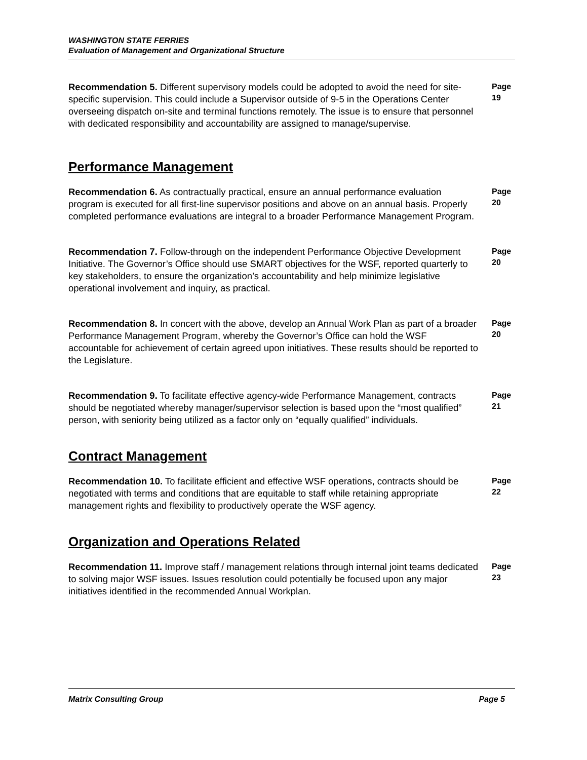WASHINGTON STATE FERRIES
Evaluation of Management and Organizational Structure
Recommendation 5. Different supervisory models could be adopted to avoid the need for site-specific supervision. This could include a Supervisor outside of 9-5 in the Operations Center overseeing dispatch on-site and terminal functions remotely. The issue is to ensure that personnel with dedicated responsibility and accountability are assigned to manage/supervise.
Page
19
Performance Management
Recommendation 6. As contractually practical, ensure an annual performance evaluation program is executed for all first-line supervisor positions and above on an annual basis. Properly completed performance evaluations are integral to a broader Performance Management Program.
Page
20
Recommendation 7. Follow-through on the independent Performance Objective Development Initiative. The Governor’s Office should use SMART objectives for the WSF, reported quarterly to key stakeholders, to ensure the organization’s accountability and help minimize legislative operational involvement and inquiry, as practical.
Page
20
Recommendation 8. In concert with the above, develop an Annual Work Plan as part of a broader Performance Management Program, whereby the Governor’s Office can hold the WSF accountable for achievement of certain agreed upon initiatives. These results should be reported to the Legislature.
Page
20
Recommendation 9. To facilitate effective agency-wide Performance Management, contracts should be negotiated whereby manager/supervisor selection is based upon the “most qualified” person, with seniority being utilized as a factor only on “equally qualified” individuals.
Page
21
Contract Management
Recommendation 10. To facilitate efficient and effective WSF operations, contracts should be negotiated with terms and conditions that are equitable to staff while retaining appropriate management rights and flexibility to productively operate the WSF agency.
Page
22
Organization and Operations Related
Recommendation 11. Improve staff / management relations through internal joint teams dedicated to solving major WSF issues. Issues resolution could potentially be focused upon any major initiatives identified in the recommended Annual Workplan.
Page
23
Matrix Consulting Group Page 5